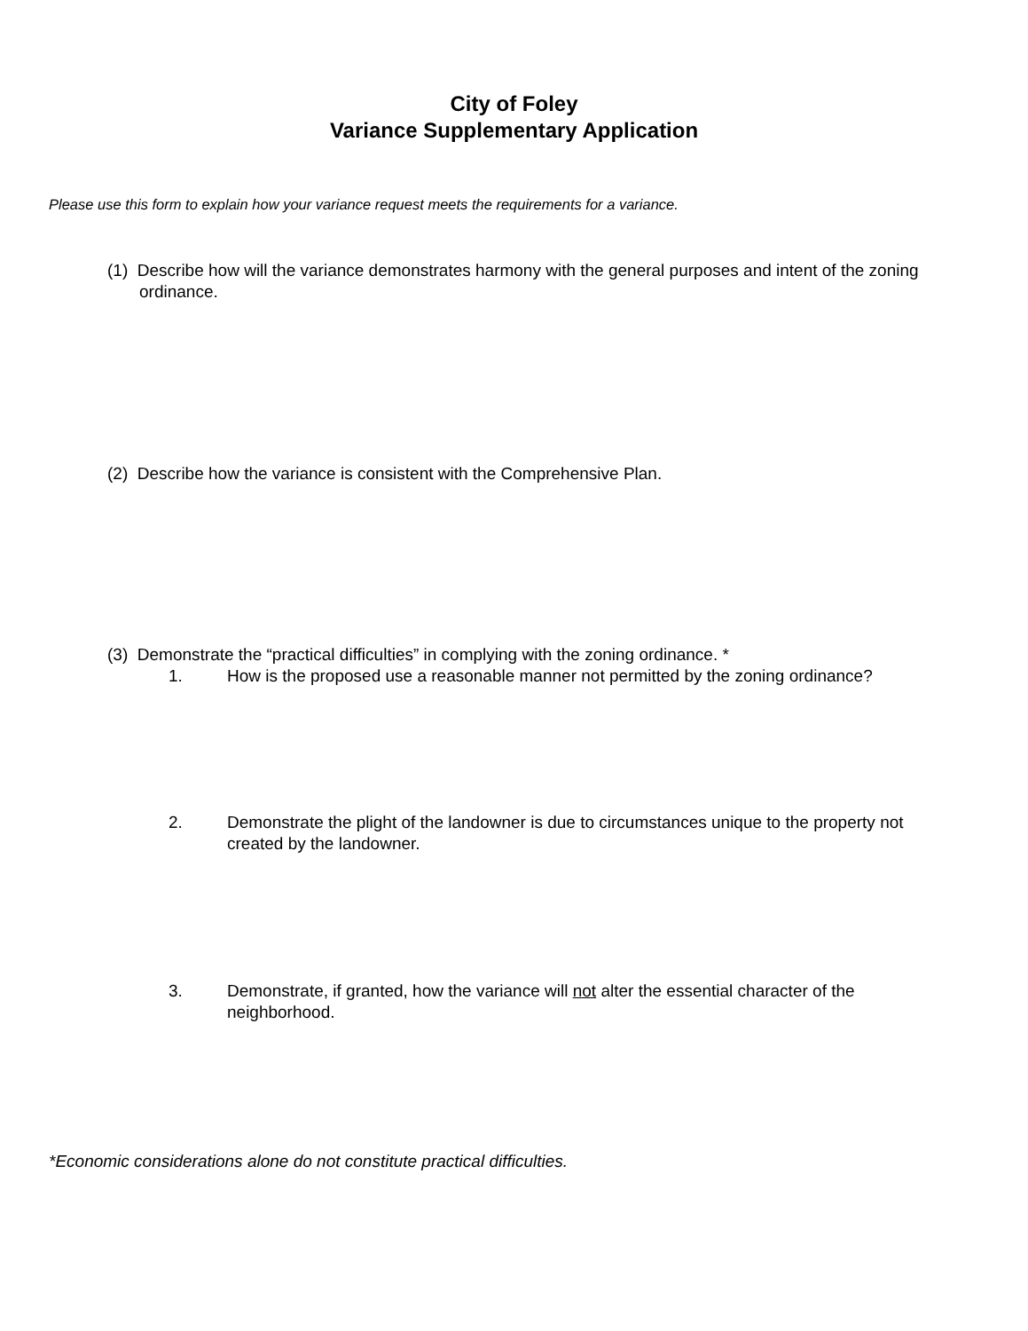City of Foley
Variance Supplementary Application
Please use this form to explain how your variance request meets the requirements for a variance.
(1) Describe how will the variance demonstrates harmony with the general purposes and intent of the zoning ordinance.
(2) Describe how the variance is consistent with the Comprehensive Plan.
(3) Demonstrate the “practical difficulties” in complying with the zoning ordinance. *
1. How is the proposed use a reasonable manner not permitted by the zoning ordinance?
2. Demonstrate the plight of the landowner is due to circumstances unique to the property not created by the landowner.
3. Demonstrate, if granted, how the variance will not alter the essential character of the neighborhood.
*Economic considerations alone do not constitute practical difficulties.